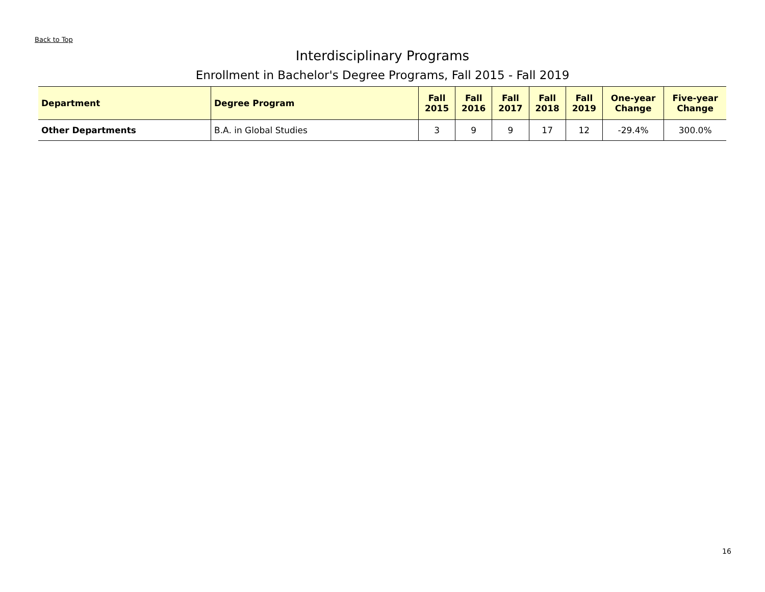Back to Top
Interdisciplinary Programs
Enrollment in Bachelor's Degree Programs, Fall 2015 - Fall 2019
| Department | Degree Program | Fall 2015 | Fall 2016 | Fall 2017 | Fall 2018 | Fall 2019 | One-year Change | Five-year Change |
| --- | --- | --- | --- | --- | --- | --- | --- | --- |
| Other Departments | B.A. in Global Studies | 3 | 9 | 9 | 17 | 12 | -29.4% | 300.0% |
16